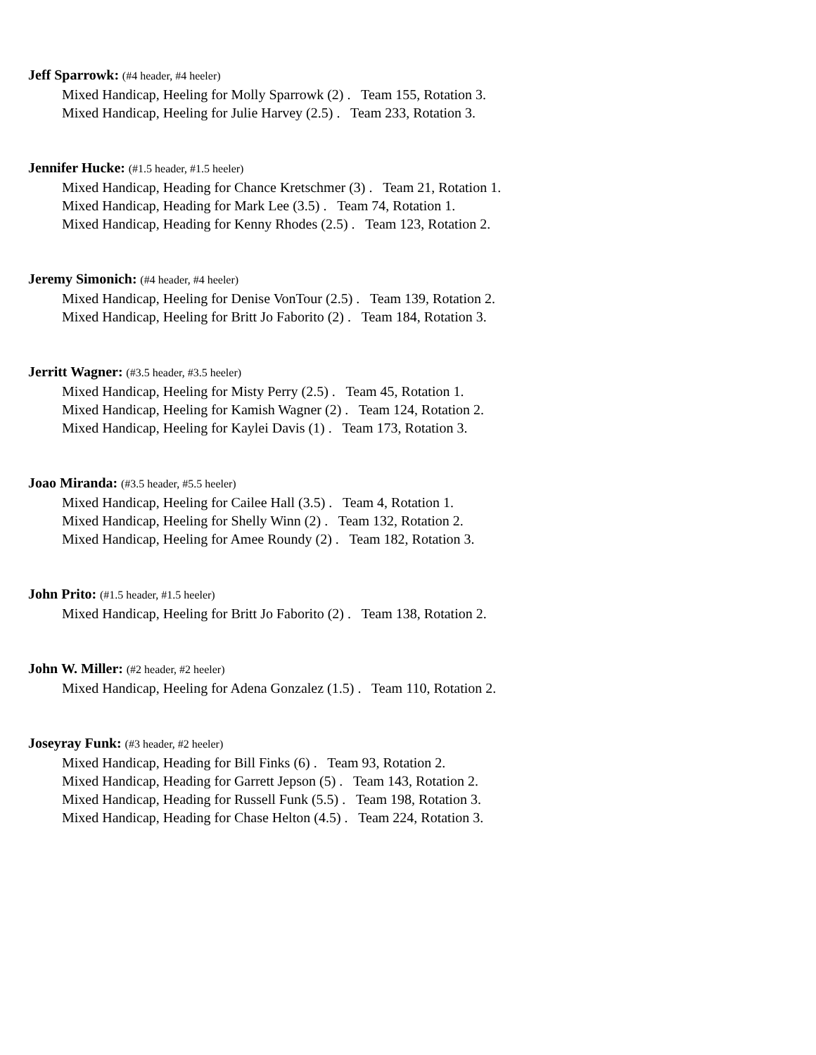Jeff Sparrowk: (#4 header, #4 heeler)
Mixed Handicap, Heeling for Molly Sparrowk (2) . Team 155, Rotation 3.
Mixed Handicap, Heeling for Julie Harvey (2.5) . Team 233, Rotation 3.
Jennifer Hucke: (#1.5 header, #1.5 heeler)
Mixed Handicap, Heading for Chance Kretschmer (3) . Team 21, Rotation 1.
Mixed Handicap, Heading for Mark Lee (3.5) . Team 74, Rotation 1.
Mixed Handicap, Heading for Kenny Rhodes (2.5) . Team 123, Rotation 2.
Jeremy Simonich: (#4 header, #4 heeler)
Mixed Handicap, Heeling for Denise VonTour (2.5) . Team 139, Rotation 2.
Mixed Handicap, Heeling for Britt Jo Faborito (2) . Team 184, Rotation 3.
Jerritt Wagner: (#3.5 header, #3.5 heeler)
Mixed Handicap, Heeling for Misty Perry (2.5) . Team 45, Rotation 1.
Mixed Handicap, Heeling for Kamish Wagner (2) . Team 124, Rotation 2.
Mixed Handicap, Heeling for Kaylei Davis (1) . Team 173, Rotation 3.
Joao Miranda: (#3.5 header, #5.5 heeler)
Mixed Handicap, Heeling for Cailee Hall (3.5) . Team 4, Rotation 1.
Mixed Handicap, Heeling for Shelly Winn (2) . Team 132, Rotation 2.
Mixed Handicap, Heeling for Amee Roundy (2) . Team 182, Rotation 3.
John Prito: (#1.5 header, #1.5 heeler)
Mixed Handicap, Heeling for Britt Jo Faborito (2) . Team 138, Rotation 2.
John W. Miller: (#2 header, #2 heeler)
Mixed Handicap, Heeling for Adena Gonzalez (1.5) . Team 110, Rotation 2.
Joseyray Funk: (#3 header, #2 heeler)
Mixed Handicap, Heading for Bill Finks (6) . Team 93, Rotation 2.
Mixed Handicap, Heading for Garrett Jepson (5) . Team 143, Rotation 2.
Mixed Handicap, Heading for Russell Funk (5.5) . Team 198, Rotation 3.
Mixed Handicap, Heading for Chase Helton (4.5) . Team 224, Rotation 3.